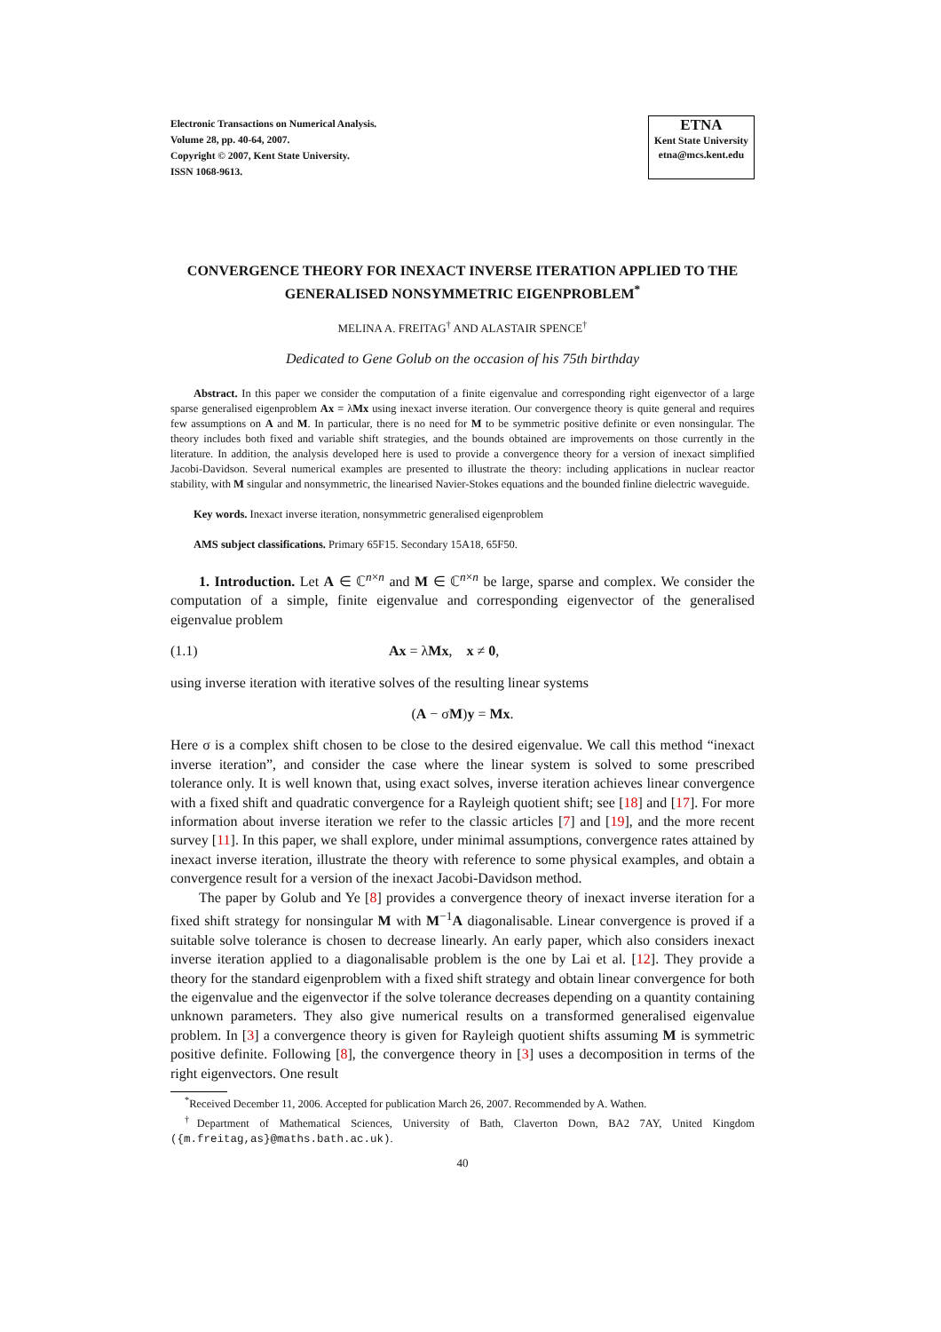Electronic Transactions on Numerical Analysis.
Volume 28, pp. 40-64, 2007.
Copyright © 2007, Kent State University.
ISSN 1068-9613.
ETNA
Kent State University
etna@mcs.kent.edu
CONVERGENCE THEORY FOR INEXACT INVERSE ITERATION APPLIED TO THE GENERALISED NONSYMMETRIC EIGENPROBLEM<sup>*</sup>
MELINA A. FREITAG<sup>†</sup> AND ALASTAIR SPENCE<sup>†</sup>
Dedicated to Gene Golub on the occasion of his 75th birthday
Abstract. In this paper we consider the computation of a finite eigenvalue and corresponding right eigenvector of a large sparse generalised eigenproblem Ax = λMx using inexact inverse iteration. Our convergence theory is quite general and requires few assumptions on A and M. In particular, there is no need for M to be symmetric positive definite or even nonsingular. The theory includes both fixed and variable shift strategies, and the bounds obtained are improvements on those currently in the literature. In addition, the analysis developed here is used to provide a convergence theory for a version of inexact simplified Jacobi-Davidson. Several numerical examples are presented to illustrate the theory: including applications in nuclear reactor stability, with M singular and nonsymmetric, the linearised Navier-Stokes equations and the bounded finline dielectric waveguide.
Key words. Inexact inverse iteration, nonsymmetric generalised eigenproblem
AMS subject classifications. Primary 65F15. Secondary 15A18, 65F50.
1. Introduction. Let A ∈ ℂ<sup>n×n</sup> and M ∈ ℂ<sup>n×n</sup> be large, sparse and complex. We consider the computation of a simple, finite eigenvalue and corresponding eigenvector of the generalised eigenvalue problem
(1.1) Ax = λMx, x ≠ 0,
using inverse iteration with iterative solves of the resulting linear systems
(A − σM)y = Mx.
Here σ is a complex shift chosen to be close to the desired eigenvalue. We call this method “inexact inverse iteration”, and consider the case where the linear system is solved to some prescribed tolerance only. It is well known that, using exact solves, inverse iteration achieves linear convergence with a fixed shift and quadratic convergence for a Rayleigh quotient shift; see [18] and [17]. For more information about inverse iteration we refer to the classic articles [7] and [19], and the more recent survey [11]. In this paper, we shall explore, under minimal assumptions, convergence rates attained by inexact inverse iteration, illustrate the theory with reference to some physical examples, and obtain a convergence result for a version of the inexact Jacobi-Davidson method.
The paper by Golub and Ye [8] provides a convergence theory of inexact inverse iteration for a fixed shift strategy for nonsingular M with M<sup>−1</sup>A diagonalisable. Linear convergence is proved if a suitable solve tolerance is chosen to decrease linearly. An early paper, which also considers inexact inverse iteration applied to a diagonalisable problem is the one by Lai et al. [12]. They provide a theory for the standard eigenproblem with a fixed shift strategy and obtain linear convergence for both the eigenvalue and the eigenvector if the solve tolerance decreases depending on a quantity containing unknown parameters. They also give numerical results on a transformed generalised eigenvalue problem. In [3] a convergence theory is given for Rayleigh quotient shifts assuming M is symmetric positive definite. Following [8], the convergence theory in [3] uses a decomposition in terms of the right eigenvectors. One result
<sup>*</sup> Received December 11, 2006. Accepted for publication March 26, 2007. Recommended by A. Wathen.
<sup>†</sup> Department of Mathematical Sciences, University of Bath, Claverton Down, BA2 7AY, United Kingdom ({m.freitag,as}@maths.bath.ac.uk).
40